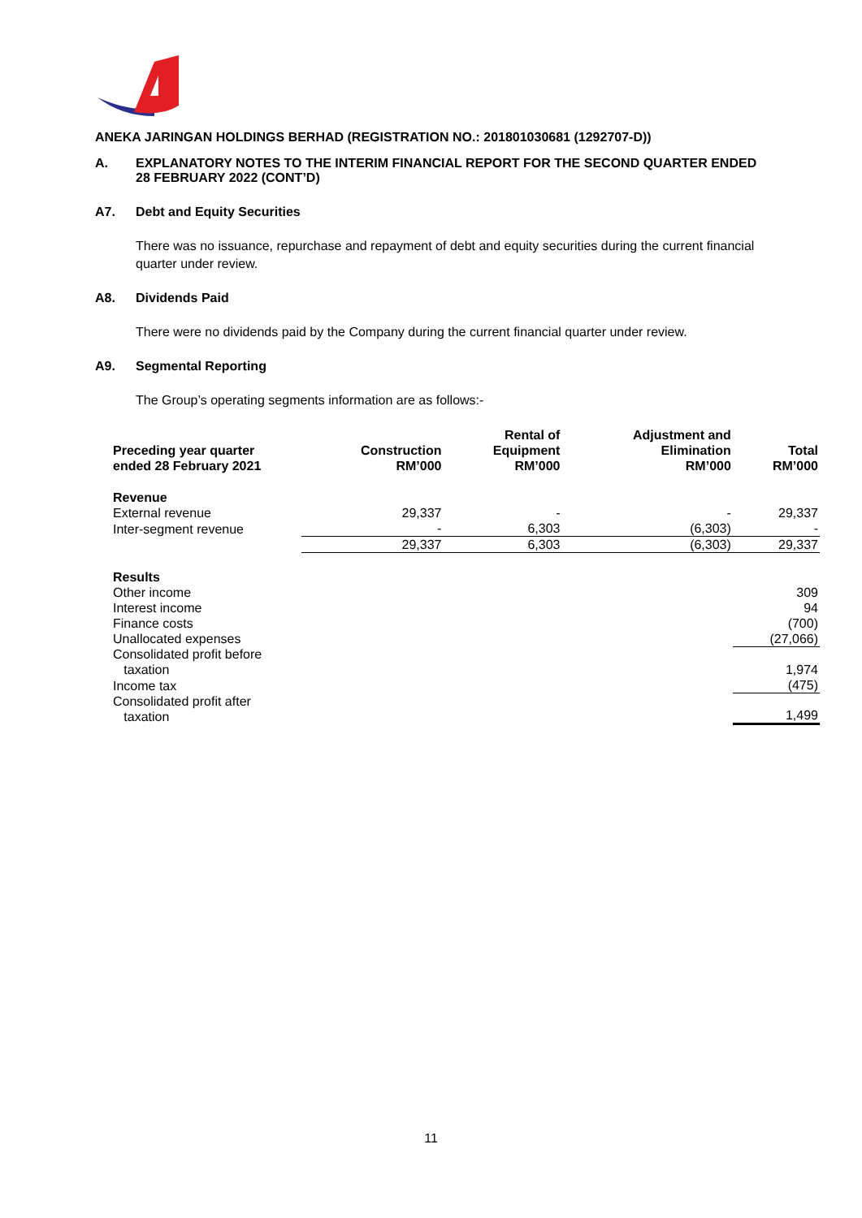ANEKA JARINGAN HOLDINGS BERHAD (REGISTRATION NO.: 201801030681 (1292707-D))
A. EXPLANATORY NOTES TO THE INTERIM FINANCIAL REPORT FOR THE SECOND QUARTER ENDED 28 FEBRUARY 2022 (CONT’D)
A7. Debt and Equity Securities
There was no issuance, repurchase and repayment of debt and equity securities during the current financial quarter under review.
A8. Dividends Paid
There were no dividends paid by the Company during the current financial quarter under review.
A9. Segmental Reporting
The Group’s operating segments information are as follows:-
| Preceding year quarter ended 28 February 2021 | Construction RM’000 | Rental of Equipment RM’000 | Adjustment and Elimination RM’000 | Total RM’000 |
| --- | --- | --- | --- | --- |
| Revenue | | | | |
| External revenue | 29,337 | - | - | 29,337 |
| Inter-segment revenue | - | 6,303 | (6,303) | - |
| | 29,337 | 6,303 | (6,303) | 29,337 |
| Results | | | | |
| Other income | | | | 309 |
| Interest income | | | | 94 |
| Finance costs | | | | (700) |
| Unallocated expenses | | | | (27,066) |
| Consolidated profit before taxation | | | | 1,974 |
| Income tax | | | | (475) |
| Consolidated profit after taxation | | | | 1,499 |
11